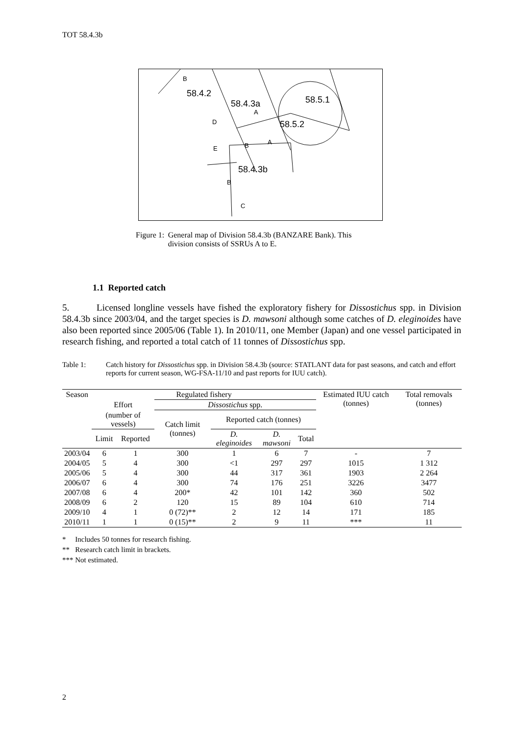TOT 58.4.3b
B
58.4.2
58.4.3a
A
58.5.1
58.5.2
D
E
B
A
58.4.3b
B
C
Figure 1: General map of Division 58.4.3b (BANZARE Bank). This division consists of SSRUs A to E.
1.1 Reported catch
5. Licensed longline vessels have fished the exploratory fishery for Dissostichus spp. in Division 58.4.3b since 2003/04, and the target species is D. mawsoni although some catches of D. eleginoides have also been reported since 2005/06 (Table 1). In 2010/11, one Member (Japan) and one vessel participated in research fishing, and reported a total catch of 11 tonnes of Dissostichus spp.
Table 1: Catch history for Dissostichus spp. in Division 58.4.3b (source: STATLANT data for past seasons, and catch and effort reports for current season, WG-FSA-11/10 and past reports for IUU catch).
| Season | Regulated fishery | | | | | | Estimated IUU catch (tonnes) | Total removals (tonnes) |
| --- | --- | --- | --- | --- | --- | --- | --- | --- |
| | Effort | | Dissostichus spp. | | | | | |
| | (number of vessels) | | Catch limit (tonnes) | Reported catch (tonnes) | | | | |
| | Limit | Reported | | D. eleginoides | D. mawsoni | Total | | |
| 2003/04 | 6 | 1 | 300 | 1 | 6 | 7 | - | 7 |
| 2004/05 | 5 | 4 | 300 | <1 | 297 | 297 | 1015 | 1 312 |
| 2005/06 | 5 | 4 | 300 | 44 | 317 | 361 | 1903 | 2 264 |
| 2006/07 | 6 | 4 | 300 | 74 | 176 | 251 | 3226 | 3477 |
| 2007/08 | 6 | 4 | 200* | 42 | 101 | 142 | 360 | 502 |
| 2008/09 | 6 | 2 | 120 | 15 | 89 | 104 | 610 | 714 |
| 2009/10 | 4 | 1 | 0 (72)** | 2 | 12 | 14 | 171 | 185 |
| 2010/11 | 1 | 1 | 0 (15)** | 2 | 9 | 11 | *** | 11 |
* Includes 50 tonnes for research fishing.
** Research catch limit in brackets.
*** Not estimated.
2